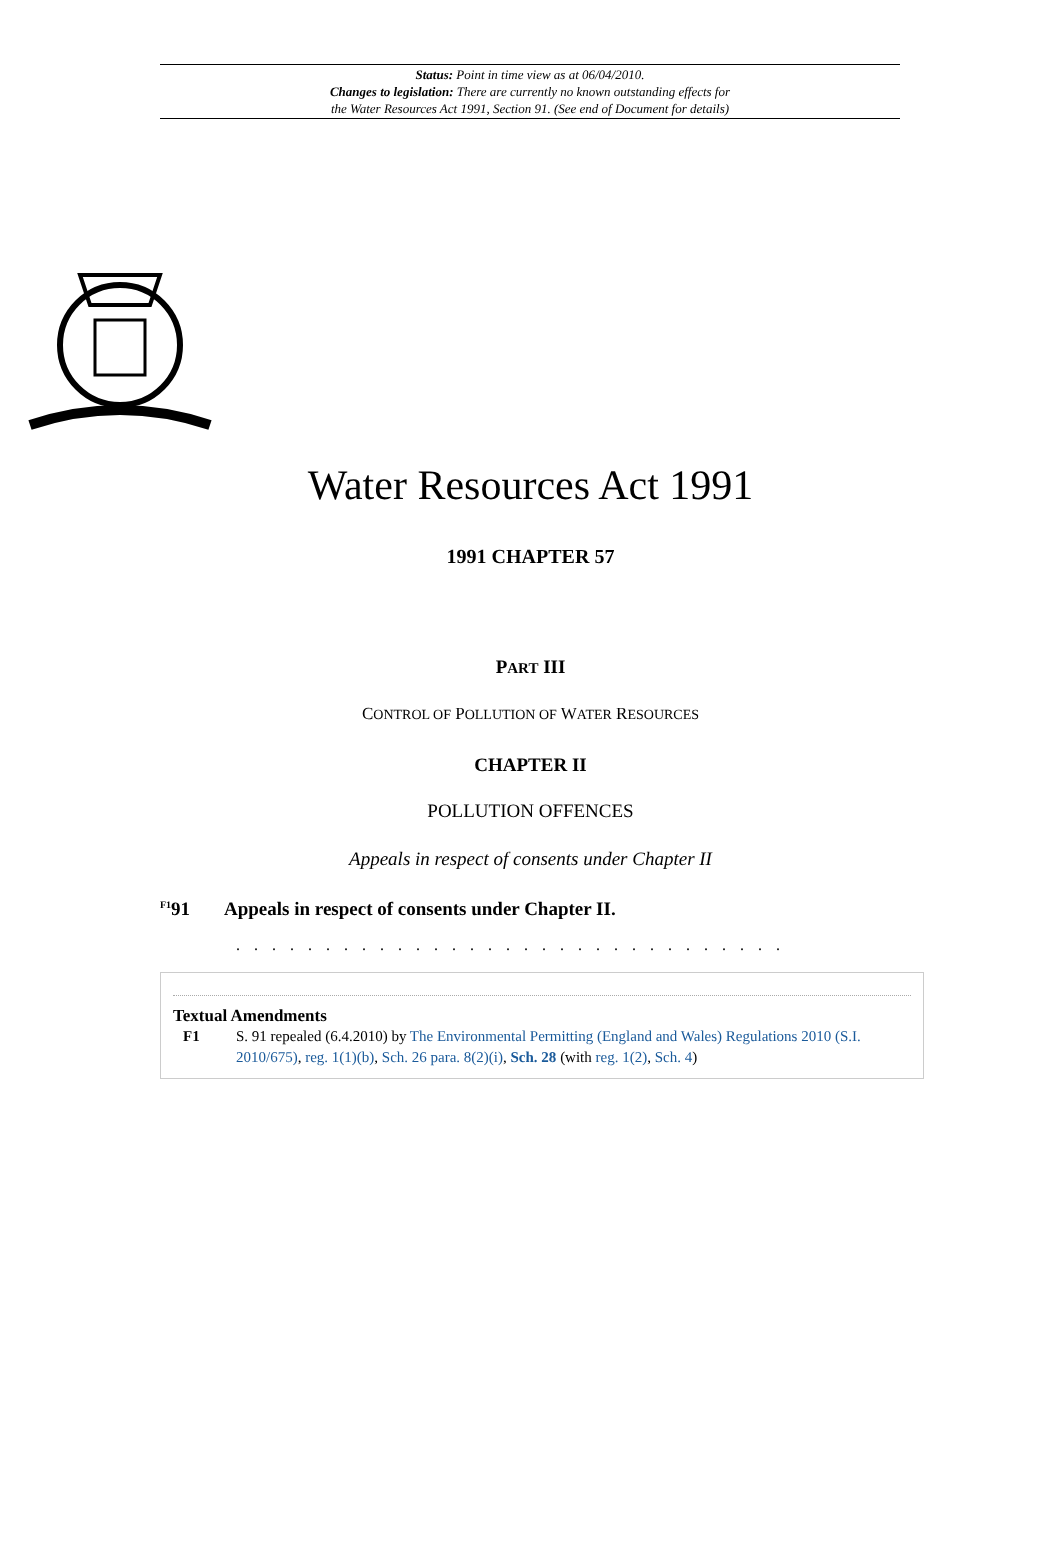Status: Point in time view as at 06/04/2010.
Changes to legislation: There are currently no known outstanding effects for
the Water Resources Act 1991, Section 91. (See end of Document for details)
Water Resources Act 1991
1991 CHAPTER 57
PART III
CONTROL OF POLLUTION OF WATER RESOURCES
CHAPTER II
POLLUTION OFFENCES
Appeals in respect of consents under Chapter II
<sup>F1</sup>91 Appeals in respect of consents under Chapter II.
. . . . . . . . . . . . . . . . . . . . . . . . . . . . . . .
Textual Amendments
F1 S. 91 repealed (6.4.2010) by The Environmental Permitting (England and Wales) Regulations 2010 (S.I. 2010/675), reg. 1(1)(b), Sch. 26 para. 8(2)(i), Sch. 28 (with reg. 1(2), Sch. 4)